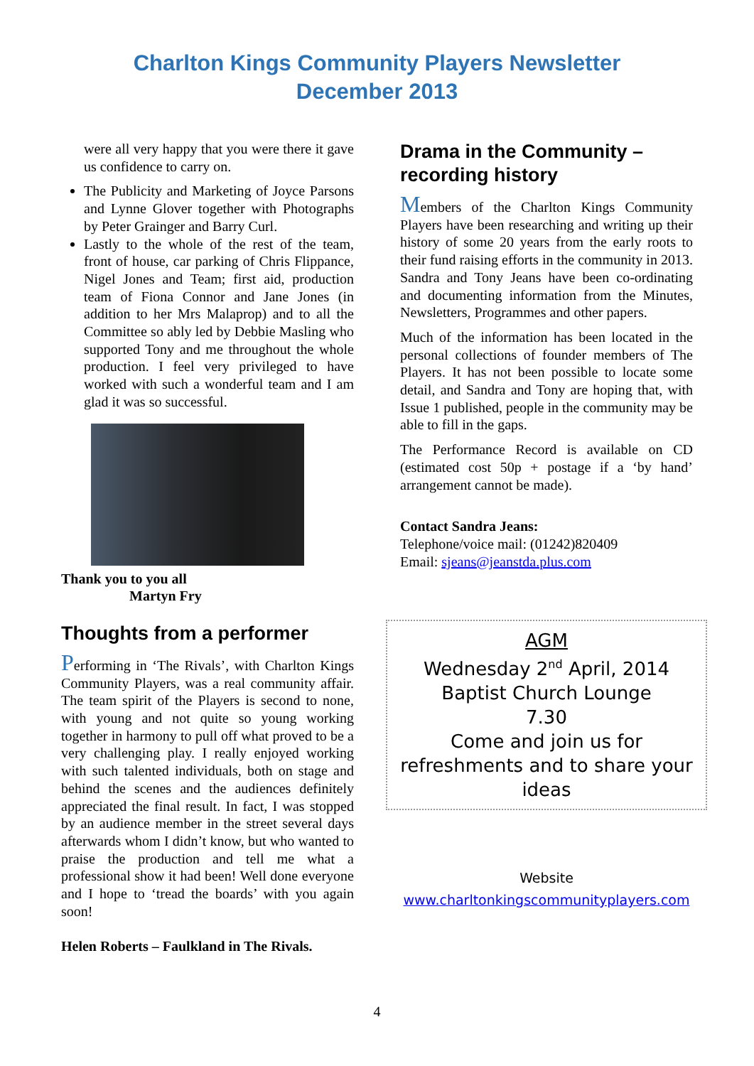Charlton Kings Community Players Newsletter
December 2013
were all very happy that you were there it gave us confidence to carry on.
The Publicity and Marketing of Joyce Parsons and Lynne Glover together with Photographs by Peter Grainger and Barry Curl.
Lastly to the whole of the rest of the team, front of house, car parking of Chris Flippance, Nigel Jones and Team; first aid, production team of Fiona Connor and Jane Jones (in addition to her Mrs Malaprop) and to all the Committee so ably led by Debbie Masling who supported Tony and me throughout the whole production. I feel very privileged to have worked with such a wonderful team and I am glad it was so successful.
Thank you to you all
Martyn Fry
Thoughts from a performer
Performing in ‘The Rivals’, with Charlton Kings Community Players, was a real community affair. The team spirit of the Players is second to none, with young and not quite so young working together in harmony to pull off what proved to be a very challenging play. I really enjoyed working with such talented individuals, both on stage and behind the scenes and the audiences definitely appreciated the final result. In fact, I was stopped by an audience member in the street several days afterwards whom I didn’t know, but who wanted to praise the production and tell me what a professional show it had been! Well done everyone and I hope to ‘tread the boards’ with you again soon!
Helen Roberts – Faulkland in The Rivals.
Drama in the Community – recording history
Members of the Charlton Kings Community Players have been researching and writing up their history of some 20 years from the early roots to their fund raising efforts in the community in 2013. Sandra and Tony Jeans have been co-ordinating and documenting information from the Minutes, Newsletters, Programmes and other papers.
Much of the information has been located in the personal collections of founder members of The Players. It has not been possible to locate some detail, and Sandra and Tony are hoping that, with Issue 1 published, people in the community may be able to fill in the gaps.
The Performance Record is available on CD (estimated cost 50p + postage if a ‘by hand’ arrangement cannot be made).
Contact Sandra Jeans:
Telephone/voice mail: (01242)820409
Email: sjeans@jeanstda.plus.com
AGM
Wednesday 2<sup>nd</sup> April, 2014
Baptist Church Lounge
7.30
Come and join us for refreshments and to share your ideas
Website
www.charltonkingscommunityplayers.com
4